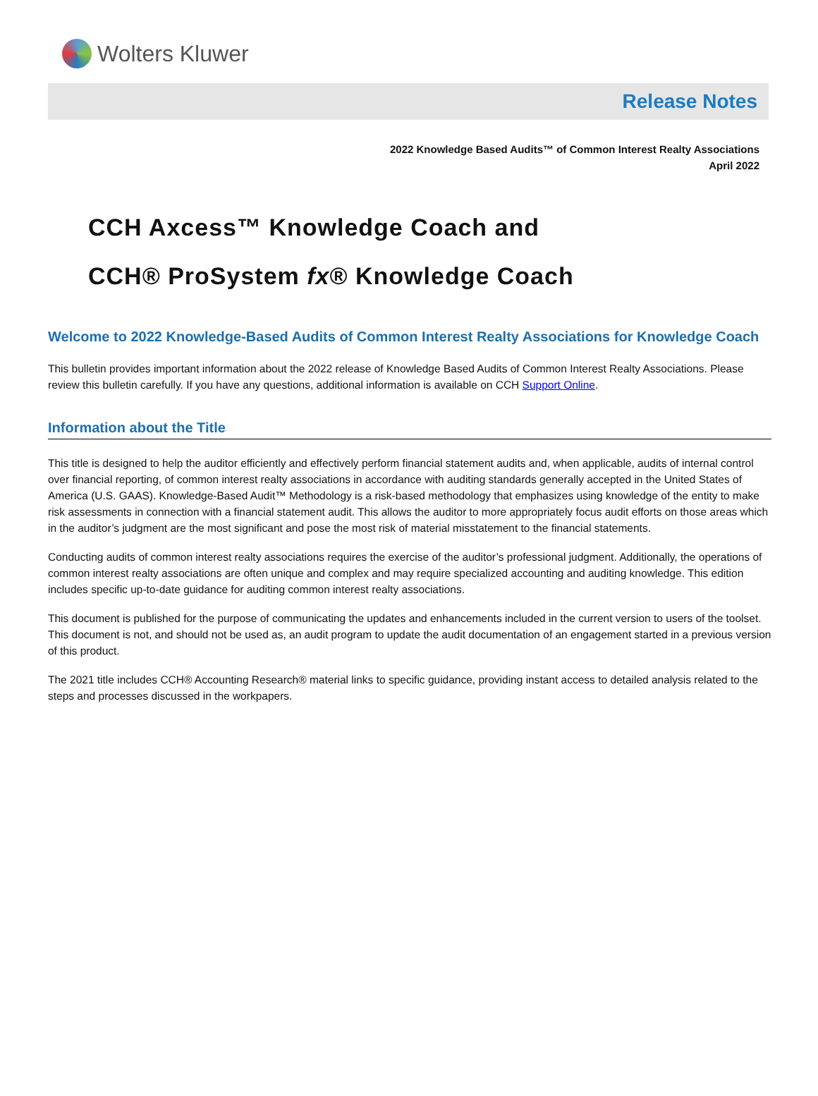Wolters Kluwer
Release Notes
2022 Knowledge Based Audits™ of Common Interest Realty Associations
April 2022
CCH Axcess™ Knowledge Coach and
CCH® ProSystem fx® Knowledge Coach
Welcome to 2022 Knowledge-Based Audits of Common Interest Realty Associations for Knowledge Coach
This bulletin provides important information about the 2022 release of Knowledge Based Audits of Common Interest Realty Associations. Please review this bulletin carefully. If you have any questions, additional information is available on CCH Support Online.
Information about the Title
This title is designed to help the auditor efficiently and effectively perform financial statement audits and, when applicable, audits of internal control over financial reporting, of common interest realty associations in accordance with auditing standards generally accepted in the United States of America (U.S. GAAS). Knowledge-Based Audit™ Methodology is a risk-based methodology that emphasizes using knowledge of the entity to make risk assessments in connection with a financial statement audit. This allows the auditor to more appropriately focus audit efforts on those areas which in the auditor’s judgment are the most significant and pose the most risk of material misstatement to the financial statements.
Conducting audits of common interest realty associations requires the exercise of the auditor’s professional judgment. Additionally, the operations of common interest realty associations are often unique and complex and may require specialized accounting and auditing knowledge. This edition includes specific up-to-date guidance for auditing common interest realty associations.
This document is published for the purpose of communicating the updates and enhancements included in the current version to users of the toolset. This document is not, and should not be used as, an audit program to update the audit documentation of an engagement started in a previous version of this product.
The 2021 title includes CCH® Accounting Research® material links to specific guidance, providing instant access to detailed analysis related to the steps and processes discussed in the workpapers.